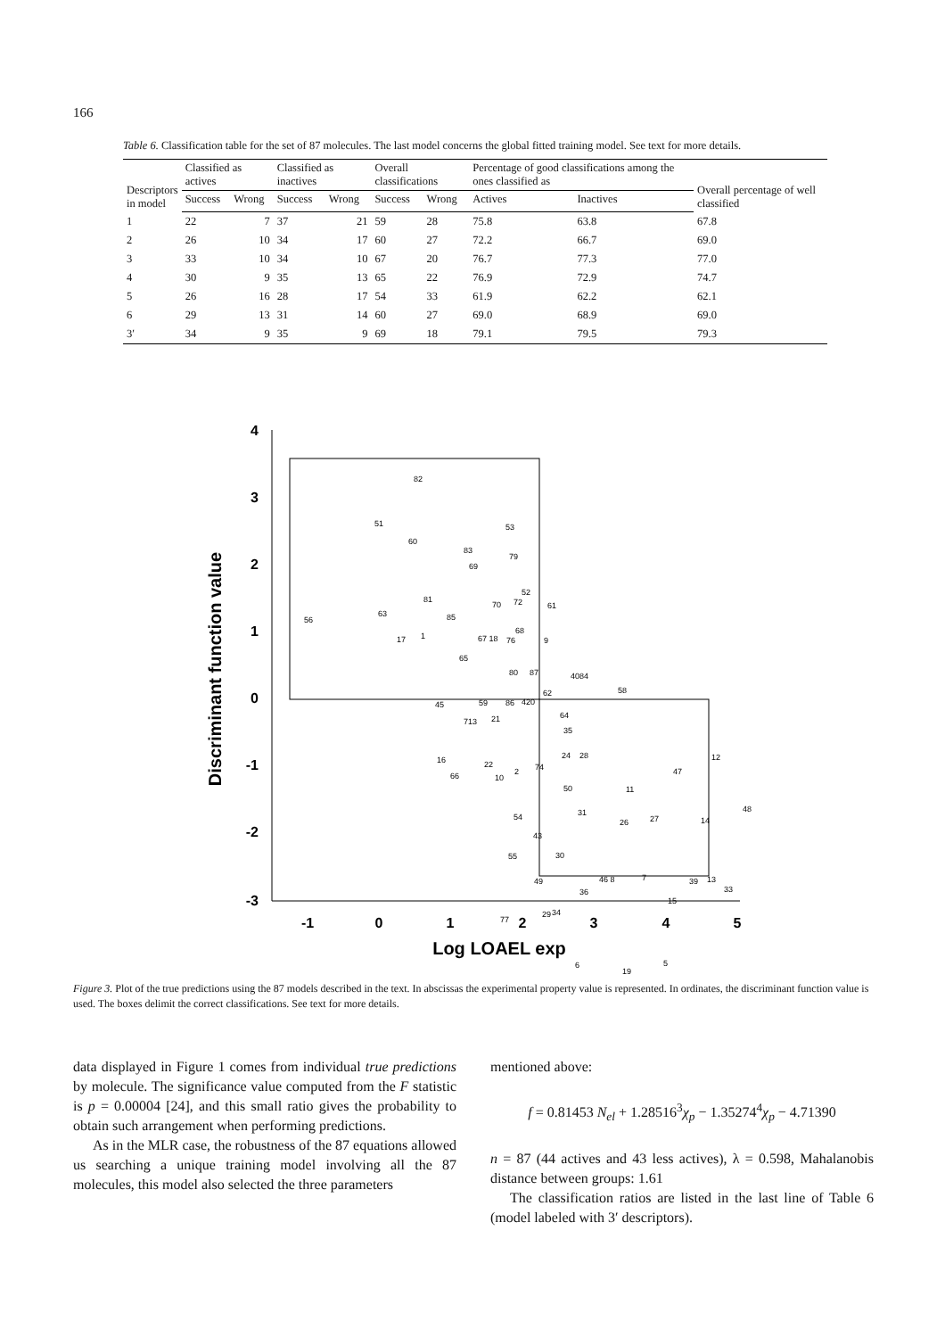166
Table 6. Classification table for the set of 87 molecules. The last model concerns the global fitted training model. See text for more details.
| Descriptors in model | Classified as actives | | Classified as inactives | | Overall classifications | | Percentage of good classifications among the ones classified as | | Overall percentage of well classified |
| --- | --- | --- | --- | --- | --- | --- | --- | --- | --- |
| | Success | Wrong | Success | Wrong | Success | Wrong | Actives | Inactives | |
| 1 | 22 | 7 | 37 | 21 | 59 | 28 | 75.8 | 63.8 | 67.8 |
| 2 | 26 | 10 | 34 | 17 | 60 | 27 | 72.2 | 66.7 | 69.0 |
| 3 | 33 | 10 | 34 | 10 | 67 | 20 | 76.7 | 77.3 | 77.0 |
| 4 | 30 | 9 | 35 | 13 | 65 | 22 | 76.9 | 72.9 | 74.7 |
| 5 | 26 | 16 | 28 | 17 | 54 | 33 | 61.9 | 62.2 | 62.1 |
| 6 | 29 | 13 | 31 | 14 | 60 | 27 | 69.0 | 68.9 | 69.0 |
| 3′ | 34 | 9 | 35 | 9 | 69 | 18 | 79.1 | 79.5 | 79.3 |
4
3
2
1
0
-1
-2
-3
-1
0
1
2
3
4
5
Log LOAEL exp
Discriminant function value
82
51
53
60
83
79
69
52
81
70
72
61
56
63
85
68
17
1
67 18
76
9
65
80
87
4084
58
62
45
59
86
420
64
713
21
35
16
22
24
28
12
66
10
2
74
47
50
11
31
48
54
26
27
14
43
55
30
13
49
46 8
7
39
33
36
15
77
29
34
6
19
5
Figure 3. Plot of the true predictions using the 87 models described in the text. In abscissas the experimental property value is represented. In ordinates, the discriminant function value is used. The boxes delimit the correct classifications. See text for more details.
data displayed in Figure 1 comes from individual true predictions by molecule. The significance value computed from the F statistic is p = 0.00004 [24], and this small ratio gives the probability to obtain such arrangement when performing predictions.
As in the MLR case, the robustness of the 87 equations allowed us searching a unique training model involving all the 87 molecules, this model also selected the three parameters
mentioned above:
f = 0.81453 N<sub>el</sub> + 1.28516<sup>3</sup>χ<sub>p</sub> − 1.35274<sup>4</sup>χ<sub>p</sub> − 4.71390
n = 87 (44 actives and 43 less actives), λ = 0.598, Mahalanobis distance between groups: 1.61
The classification ratios are listed in the last line of Table 6 (model labeled with 3′ descriptors).